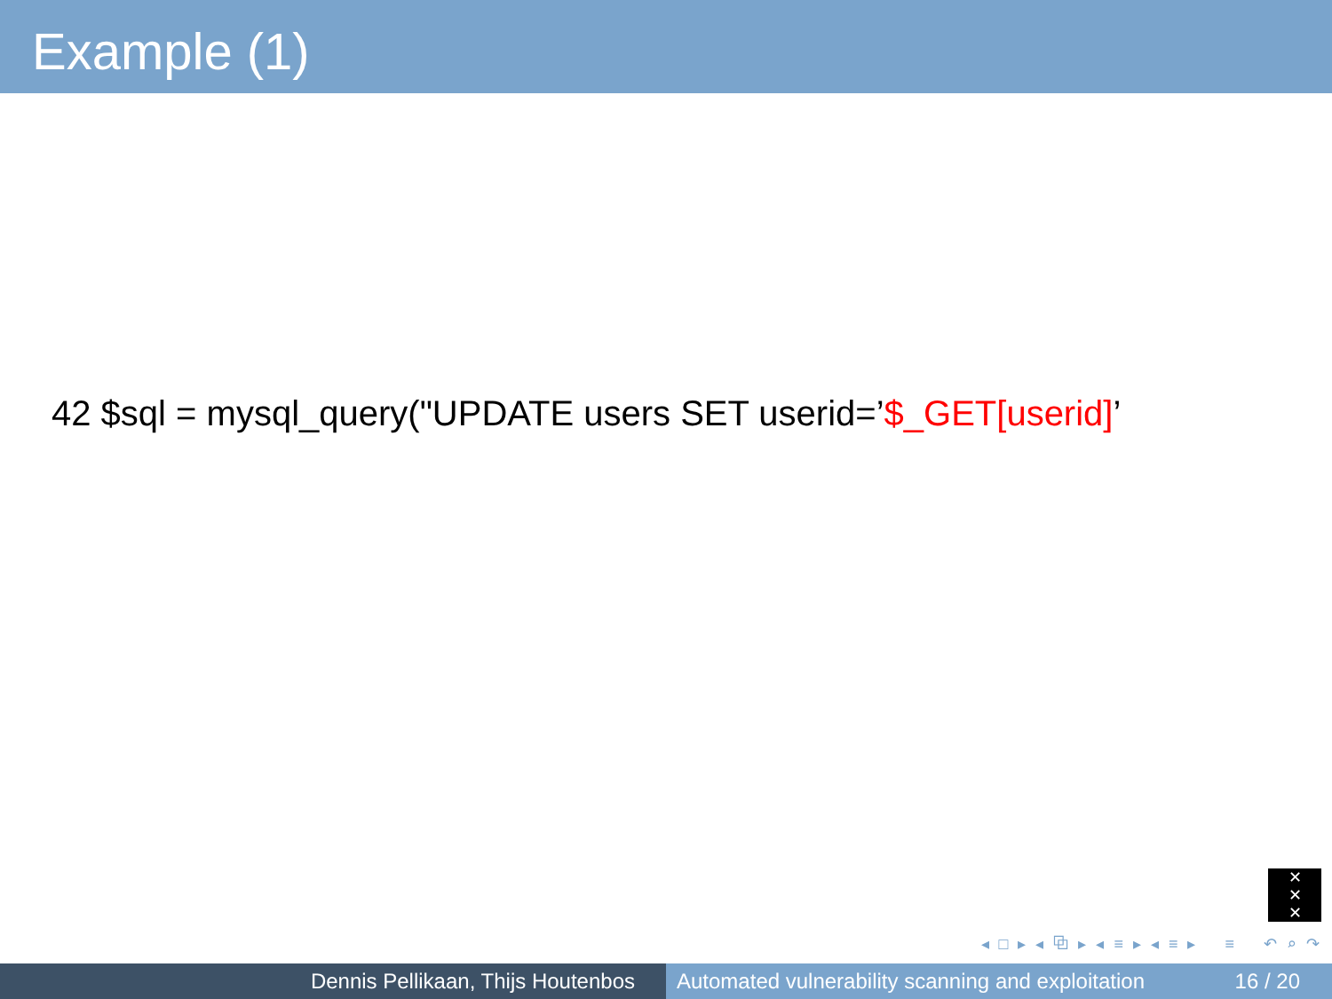Example (1)
42 $sql = mysql_query("UPDATE users SET userid=’$_GET[userid]’
✕
✕
✕
◂ □ ▸ ◂ ⧉ ▸ ◂ ≡ ▸ ◂ ≡ ▸ ≡ ↶ ⌕ ↷
Dennis Pellikaan, Thijs Houtenbos Automated vulnerability scanning and exploitation 16 / 20